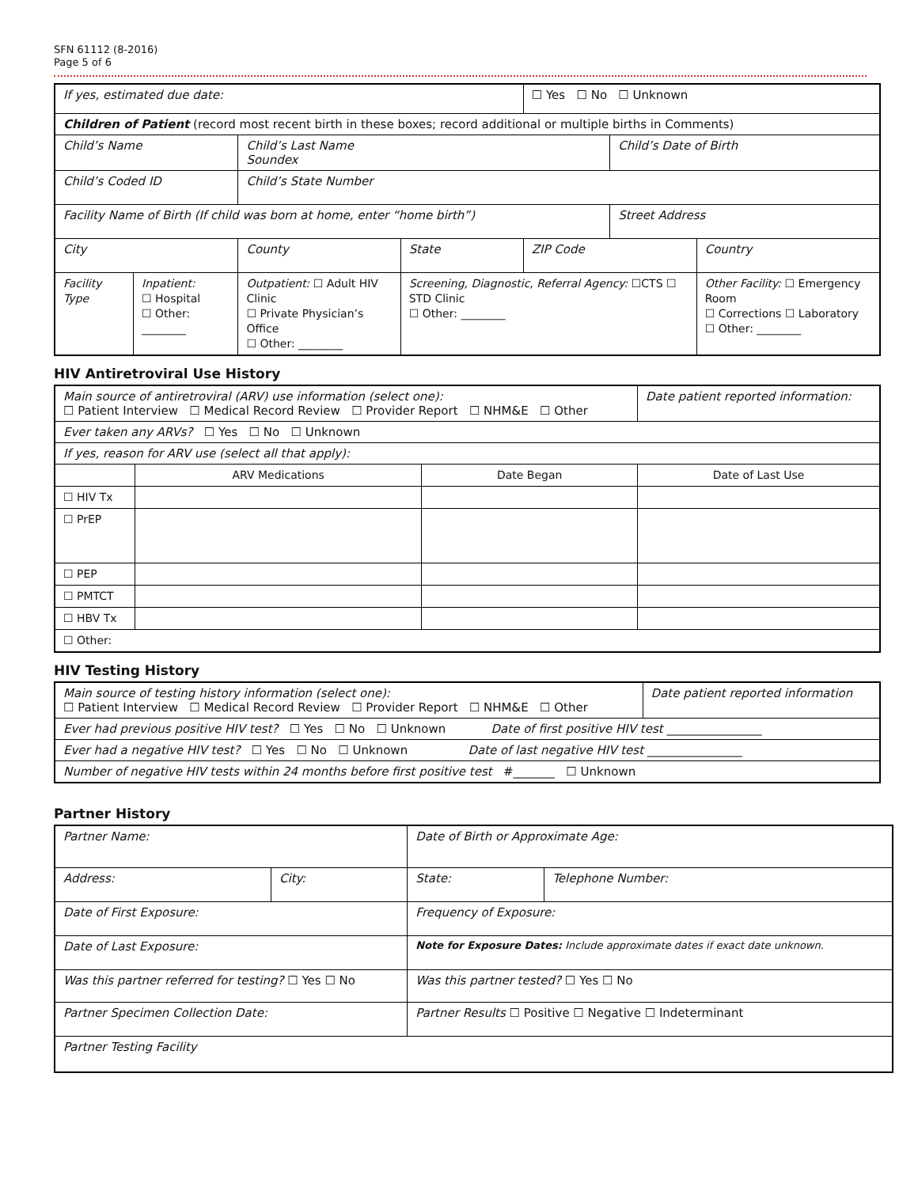SFN 61112 (8-2016)
Page 5 of 6
| If yes, estimated due date: | | | | ☐ Yes ☐ No ☐ Unknown | | |
| Children of Patient (record most recent birth in these boxes; record additional or multiple births in Comments) | | | | | | |
| Child’s Name | | Child’s Last Name Soundex | | | Child’s Date of Birth | |
| Child’s Coded ID | | Child’s State Number | | | | |
| Facility Name of Birth (If child was born at home, enter “home birth”) | | | | | Street Address | |
| City | | County | State | ZIP Code | | Country |
| Facility Type | Inpatient: ☐ Hospital ☐ Other: ________ | Outpatient: ☐ Adult HIV Clinic ☐ Private Physician’s Office ☐ Other: ________ | Screening, Diagnostic, Referral Agency: ☐CTS ☐ STD Clinic ☐ Other: ________ | | | Other Facility: ☐ Emergency Room ☐ Corrections ☐ Laboratory ☐ Other: ________ |
HIV Antiretroviral Use History
| Main source of antiretroviral (ARV) use information (select one): ☐ Patient Interview ☐ Medical Record Review ☐ Provider Report ☐ NHM&E ☐ Other | | | Date patient reported information: |
| Ever taken any ARVs? ☐ Yes ☐ No ☐ Unknown | | | |
| If yes, reason for ARV use (select all that apply): | | | |
| | ARV Medications | Date Began | Date of Last Use |
| ☐ HIV Tx | | | |
| ☐ PrEP | | | |
| ☐ PEP | | | |
| ☐ PMTCT | | | |
| ☐ HBV Tx | | | |
| ☐ Other: | | | |
HIV Testing History
| Main source of testing history information (select one): ☐ Patient Interview ☐ Medical Record Review ☐ Provider Report ☐ NHM&E ☐ Other | Date patient reported information |
| Ever had previous positive HIV test? ☐ Yes ☐ No ☐ Unknown Date of first positive HIV test ________________ | |
| Ever had a negative HIV test? ☐ Yes ☐ No ☐ Unknown Date of last negative HIV test ________________ | |
| Number of negative HIV tests within 24 months before first positive test #_______ ☐ Unknown | |
Partner History
| Partner Name: | | Date of Birth or Approximate Age: | |
| Address: | City: | State: | Telephone Number: |
| Date of First Exposure: | | Frequency of Exposure: | |
| Date of Last Exposure: | | Note for Exposure Dates: Include approximate dates if exact date unknown. | |
| Was this partner referred for testing? ☐ Yes ☐ No | | Was this partner tested? ☐ Yes ☐ No | |
| Partner Specimen Collection Date: | | Partner Results ☐ Positive ☐ Negative ☐ Indeterminant | |
| Partner Testing Facility | | | |